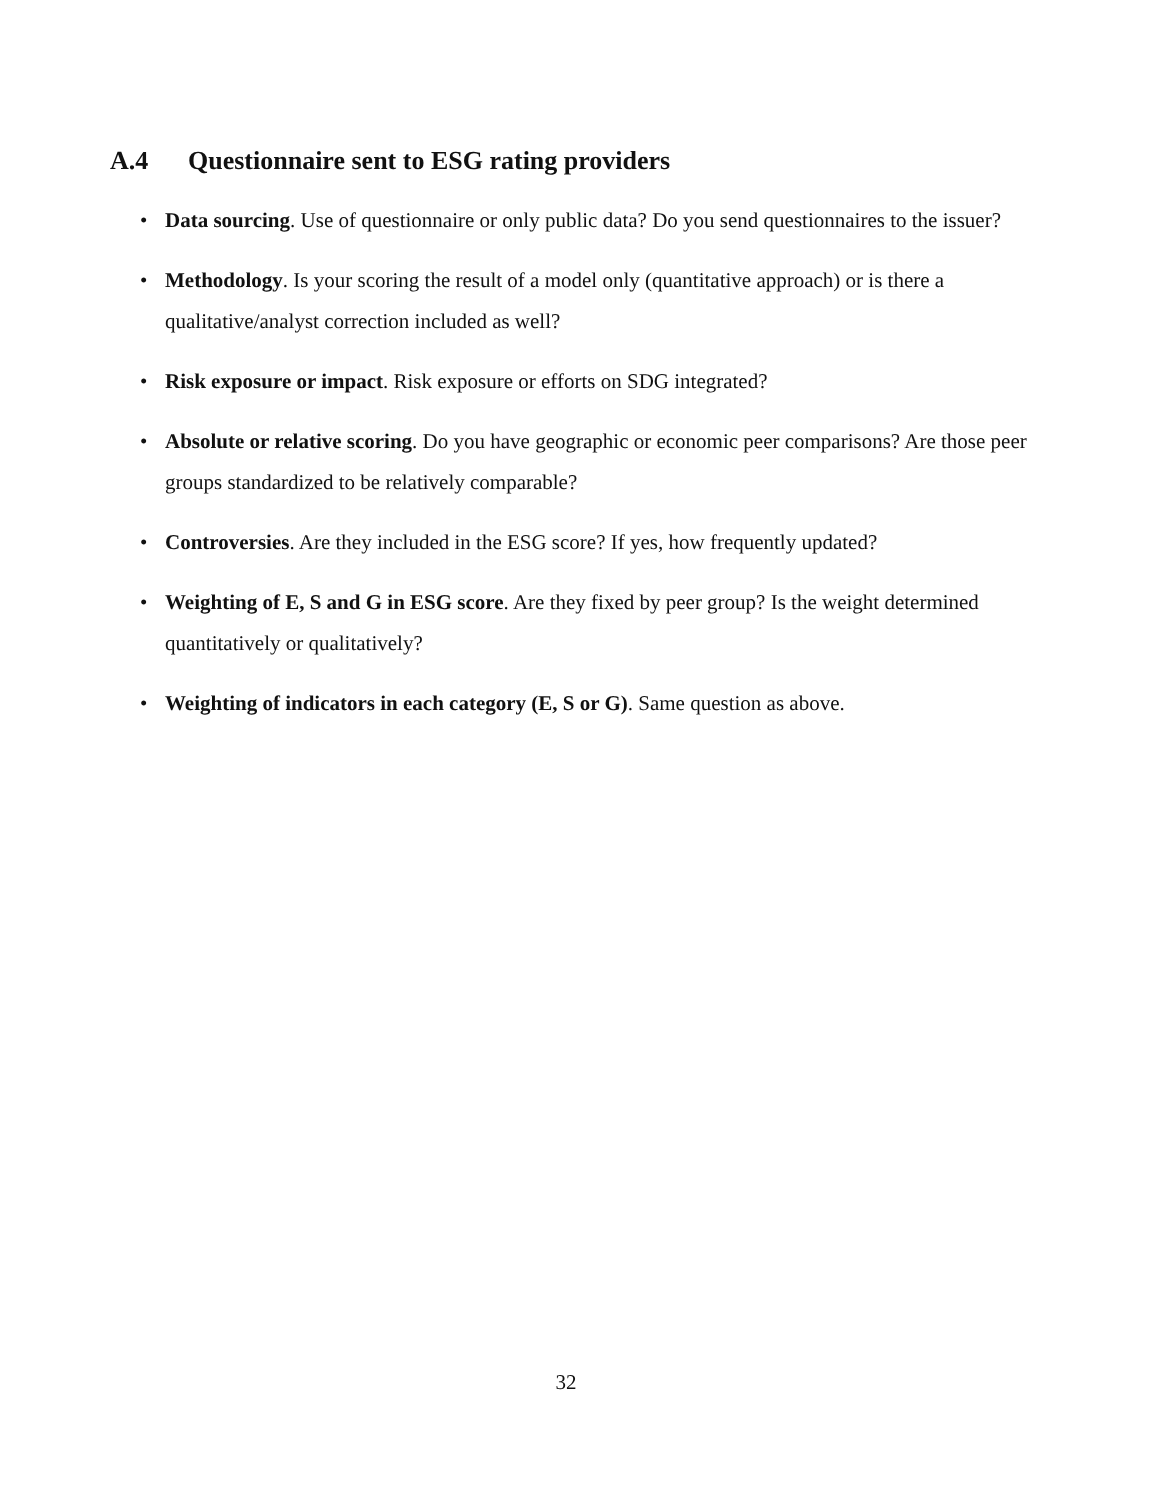A.4 Questionnaire sent to ESG rating providers
• Data sourcing. Use of questionnaire or only public data? Do you send questionnaires to the issuer?
• Methodology. Is your scoring the result of a model only (quantitative approach) or is there a qualitative/analyst correction included as well?
• Risk exposure or impact. Risk exposure or efforts on SDG integrated?
• Absolute or relative scoring. Do you have geographic or economic peer comparisons? Are those peer groups standardized to be relatively comparable?
• Controversies. Are they included in the ESG score? If yes, how frequently updated?
• Weighting of E, S and G in ESG score. Are they fixed by peer group? Is the weight determined quantitatively or qualitatively?
• Weighting of indicators in each category (E, S or G). Same question as above.
32